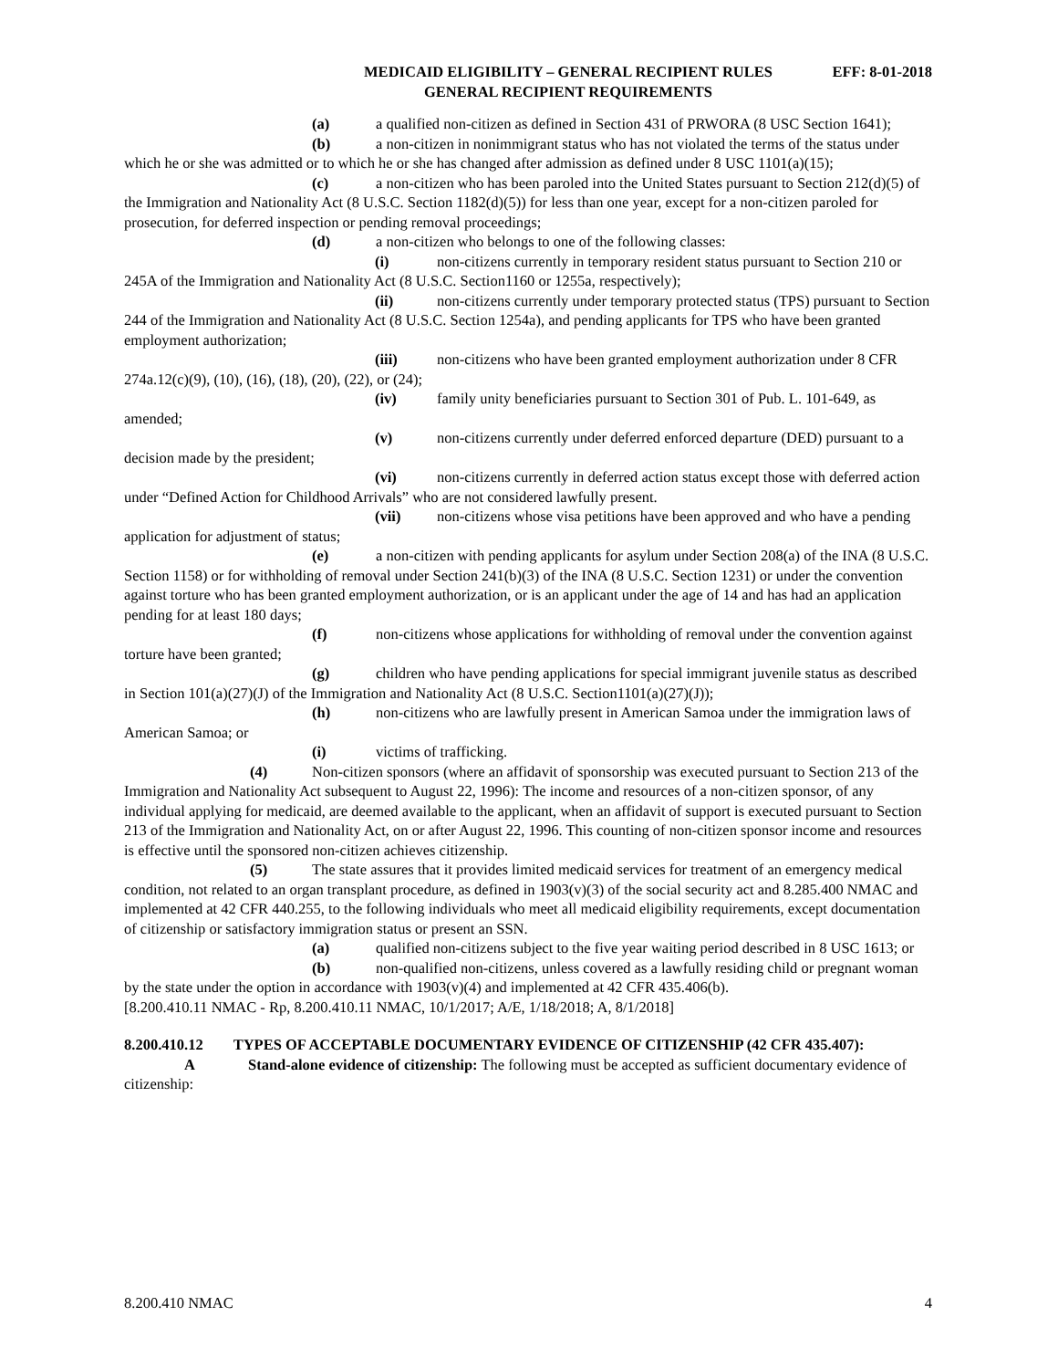MEDICAID ELIGIBILITY – GENERAL RECIPIENT RULES EFF: 8-01-2018
GENERAL RECIPIENT REQUIREMENTS
(a) a qualified non-citizen as defined in Section 431 of PRWORA (8 USC Section 1641);
(b) a non-citizen in nonimmigrant status who has not violated the terms of the status under which he or she was admitted or to which he or she has changed after admission as defined under 8 USC 1101(a)(15);
(c) a non-citizen who has been paroled into the United States pursuant to Section 212(d)(5) of the Immigration and Nationality Act (8 U.S.C. Section 1182(d)(5)) for less than one year, except for a non-citizen paroled for prosecution, for deferred inspection or pending removal proceedings;
(d) a non-citizen who belongs to one of the following classes:
(i) non-citizens currently in temporary resident status pursuant to Section 210 or 245A of the Immigration and Nationality Act (8 U.S.C. Section1160 or 1255a, respectively);
(ii) non-citizens currently under temporary protected status (TPS) pursuant to Section 244 of the Immigration and Nationality Act (8 U.S.C. Section 1254a), and pending applicants for TPS who have been granted employment authorization;
(iii) non-citizens who have been granted employment authorization under 8 CFR 274a.12(c)(9), (10), (16), (18), (20), (22), or (24);
(iv) family unity beneficiaries pursuant to Section 301 of Pub. L. 101-649, as amended;
(v) non-citizens currently under deferred enforced departure (DED) pursuant to a decision made by the president;
(vi) non-citizens currently in deferred action status except those with deferred action under “Defined Action for Childhood Arrivals” who are not considered lawfully present.
(vii) non-citizens whose visa petitions have been approved and who have a pending application for adjustment of status;
(e) a non-citizen with pending applicants for asylum under Section 208(a) of the INA (8 U.S.C. Section 1158) or for withholding of removal under Section 241(b)(3) of the INA (8 U.S.C. Section 1231) or under the convention against torture who has been granted employment authorization, or is an applicant under the age of 14 and has had an application pending for at least 180 days;
(f) non-citizens whose applications for withholding of removal under the convention against torture have been granted;
(g) children who have pending applications for special immigrant juvenile status as described in Section 101(a)(27)(J) of the Immigration and Nationality Act (8 U.S.C. Section1101(a)(27)(J));
(h) non-citizens who are lawfully present in American Samoa under the immigration laws of American Samoa; or
(i) victims of trafficking.
(4) Non-citizen sponsors (where an affidavit of sponsorship was executed pursuant to Section 213 of the Immigration and Nationality Act subsequent to August 22, 1996): The income and resources of a non-citizen sponsor, of any individual applying for medicaid, are deemed available to the applicant, when an affidavit of support is executed pursuant to Section 213 of the Immigration and Nationality Act, on or after August 22, 1996. This counting of non-citizen sponsor income and resources is effective until the sponsored non-citizen achieves citizenship.
(5) The state assures that it provides limited medicaid services for treatment of an emergency medical condition, not related to an organ transplant procedure, as defined in 1903(v)(3) of the social security act and 8.285.400 NMAC and implemented at 42 CFR 440.255, to the following individuals who meet all medicaid eligibility requirements, except documentation of citizenship or satisfactory immigration status or present an SSN.
(a) qualified non-citizens subject to the five year waiting period described in 8 USC 1613; or
(b) non-qualified non-citizens, unless covered as a lawfully residing child or pregnant woman by the state under the option in accordance with 1903(v)(4) and implemented at 42 CFR 435.406(b).
[8.200.410.11 NMAC - Rp, 8.200.410.11 NMAC, 10/1/2017; A/E, 1/18/2018; A, 8/1/2018]
8.200.410.12 TYPES OF ACCEPTABLE DOCUMENTARY EVIDENCE OF CITIZENSHIP (42 CFR 435.407):
A Stand-alone evidence of citizenship: The following must be accepted as sufficient documentary evidence of citizenship:
8.200.410 NMAC 4